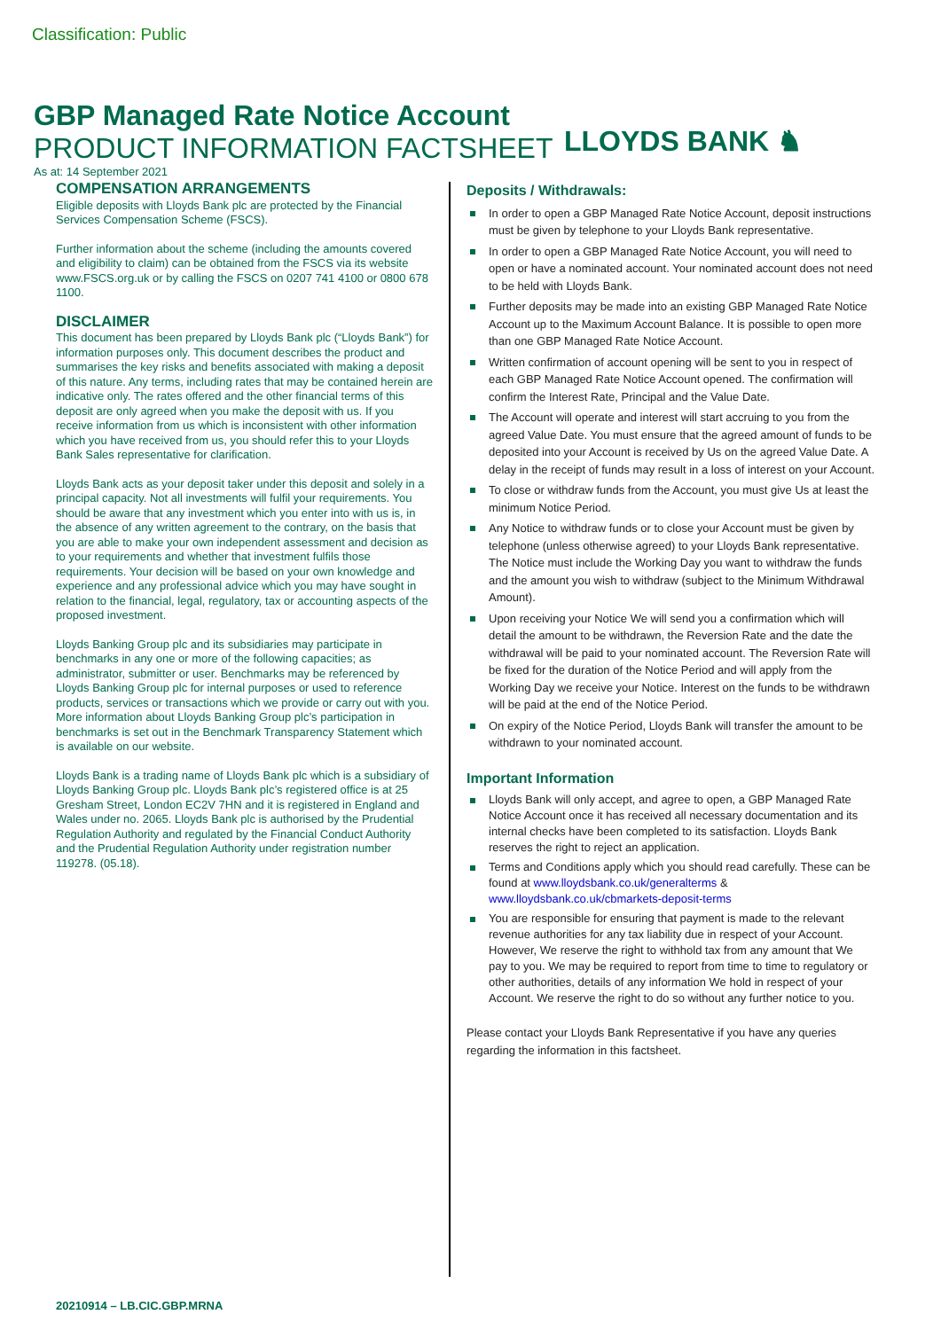Classification: Public
GBP Managed Rate Notice Account
PRODUCT INFORMATION FACTSHEET
As at: 14 September 2021
LLOYDS BANK ♞
COMPENSATION ARRANGEMENTS
Eligible deposits with Lloyds Bank plc are protected by the Financial Services Compensation Scheme (FSCS).
Further information about the scheme (including the amounts covered and eligibility to claim) can be obtained from the FSCS via its website www.FSCS.org.uk or by calling the FSCS on 0207 741 4100 or 0800 678 1100.
DISCLAIMER
This document has been prepared by Lloyds Bank plc (“Lloyds Bank”) for information purposes only. This document describes the product and summarises the key risks and benefits associated with making a deposit of this nature. Any terms, including rates that may be contained herein are indicative only. The rates offered and the other financial terms of this deposit are only agreed when you make the deposit with us. If you receive information from us which is inconsistent with other information which you have received from us, you should refer this to your Lloyds Bank Sales representative for clarification.
Lloyds Bank acts as your deposit taker under this deposit and solely in a principal capacity. Not all investments will fulfil your requirements. You should be aware that any investment which you enter into with us is, in the absence of any written agreement to the contrary, on the basis that you are able to make your own independent assessment and decision as to your requirements and whether that investment fulfils those requirements. Your decision will be based on your own knowledge and experience and any professional advice which you may have sought in relation to the financial, legal, regulatory, tax or accounting aspects of the proposed investment.
Lloyds Banking Group plc and its subsidiaries may participate in benchmarks in any one or more of the following capacities; as administrator, submitter or user. Benchmarks may be referenced by Lloyds Banking Group plc for internal purposes or used to reference products, services or transactions which we provide or carry out with you. More information about Lloyds Banking Group plc’s participation in benchmarks is set out in the Benchmark Transparency Statement which is available on our website.
Lloyds Bank is a trading name of Lloyds Bank plc which is a subsidiary of Lloyds Banking Group plc. Lloyds Bank plc’s registered office is at 25 Gresham Street, London EC2V 7HN and it is registered in England and Wales under no. 2065. Lloyds Bank plc is authorised by the Prudential Regulation Authority and regulated by the Financial Conduct Authority and the Prudential Regulation Authority under registration number 119278. (05.18).
Deposits / Withdrawals:
In order to open a GBP Managed Rate Notice Account, deposit instructions must be given by telephone to your Lloyds Bank representative.
In order to open a GBP Managed Rate Notice Account, you will need to open or have a nominated account. Your nominated account does not need to be held with Lloyds Bank.
Further deposits may be made into an existing GBP Managed Rate Notice Account up to the Maximum Account Balance. It is possible to open more than one GBP Managed Rate Notice Account.
Written confirmation of account opening will be sent to you in respect of each GBP Managed Rate Notice Account opened. The confirmation will confirm the Interest Rate, Principal and the Value Date.
The Account will operate and interest will start accruing to you from the agreed Value Date. You must ensure that the agreed amount of funds to be deposited into your Account is received by Us on the agreed Value Date. A delay in the receipt of funds may result in a loss of interest on your Account.
To close or withdraw funds from the Account, you must give Us at least the minimum Notice Period.
Any Notice to withdraw funds or to close your Account must be given by telephone (unless otherwise agreed) to your Lloyds Bank representative. The Notice must include the Working Day you want to withdraw the funds and the amount you wish to withdraw (subject to the Minimum Withdrawal Amount).
Upon receiving your Notice We will send you a confirmation which will detail the amount to be withdrawn, the Reversion Rate and the date the withdrawal will be paid to your nominated account. The Reversion Rate will be fixed for the duration of the Notice Period and will apply from the Working Day we receive your Notice. Interest on the funds to be withdrawn will be paid at the end of the Notice Period.
On expiry of the Notice Period, Lloyds Bank will transfer the amount to be withdrawn to your nominated account.
Important Information
Lloyds Bank will only accept, and agree to open, a GBP Managed Rate Notice Account once it has received all necessary documentation and its internal checks have been completed to its satisfaction. Lloyds Bank reserves the right to reject an application.
Terms and Conditions apply which you should read carefully. These can be found at www.lloydsbank.co.uk/generalterms & www.lloydsbank.co.uk/cbmarkets-deposit-terms
You are responsible for ensuring that payment is made to the relevant revenue authorities for any tax liability due in respect of your Account. However, We reserve the right to withhold tax from any amount that We pay to you. We may be required to report from time to time to regulatory or other authorities, details of any information We hold in respect of your Account. We reserve the right to do so without any further notice to you.
Please contact your Lloyds Bank Representative if you have any queries regarding the information in this factsheet.
20210914 – LB.CIC.GBP.MRNA